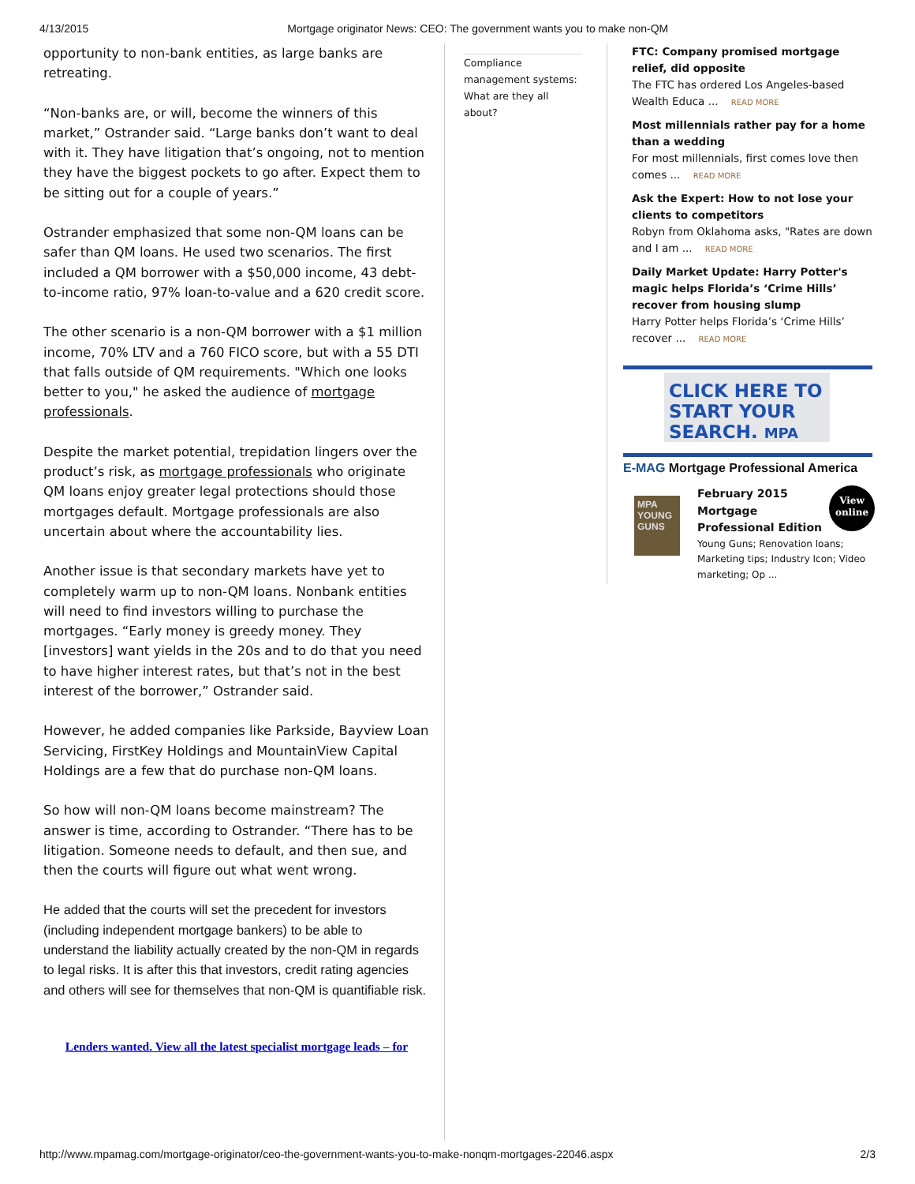4/13/2015 Mortgage originator News: CEO: The government wants you to make non-QM
opportunity to non-bank entities, as large banks are retreating.
“Non-banks are, or will, become the winners of this market,” Ostrander said. “Large banks don’t want to deal with it. They have litigation that’s ongoing, not to mention they have the biggest pockets to go after. Expect them to be sitting out for a couple of years.”
Ostrander emphasized that some non-QM loans can be safer than QM loans. He used two scenarios. The first included a QM borrower with a $50,000 income, 43 debt-to-income ratio, 97% loan-to-value and a 620 credit score.
The other scenario is a non-QM borrower with a $1 million income, 70% LTV and a 760 FICO score, but with a 55 DTI that falls outside of QM requirements. "Which one looks better to you," he asked the audience of mortgage professionals.
Despite the market potential, trepidation lingers over the product’s risk, as mortgage professionals who originate QM loans enjoy greater legal protections should those mortgages default. Mortgage professionals are also uncertain about where the accountability lies.
Another issue is that secondary markets have yet to completely warm up to non-QM loans. Nonbank entities will need to find investors willing to purchase the mortgages. “Early money is greedy money. They [investors] want yields in the 20s and to do that you need to have higher interest rates, but that’s not in the best interest of the borrower,” Ostrander said.
However, he added companies like Parkside, Bayview Loan Servicing, FirstKey Holdings and MountainView Capital Holdings are a few that do purchase non-QM loans.
So how will non-QM loans become mainstream? The answer is time, according to Ostrander. “There has to be litigation. Someone needs to default, and then sue, and then the courts will figure out what went wrong.
He added that the courts will set the precedent for investors (including independent mortgage bankers) to be able to understand the liability actually created by the non-QM in regards to legal risks. It is after this that investors, credit rating agencies and others will see for themselves that non-QM is quantifiable risk.
Lenders wanted. View all the latest specialist mortgage leads – for
Compliance management systems: What are they all about?
FTC: Company promised mortgage relief, did opposite
The FTC has ordered Los Angeles-based Wealth Educa ... READ MORE
Most millennials rather pay for a home than a wedding
For most millennials, first comes love then comes ... READ MORE
Ask the Expert: How to not lose your clients to competitors
Robyn from Oklahoma asks, "Rates are down and I am ... READ MORE
Daily Market Update: Harry Potter's magic helps Florida’s ‘Crime Hills’ recover from housing slump
Harry Potter helps Florida’s ‘Crime Hills’ recover ... READ MORE
CLICK HERE TO
START YOUR
SEARCH. MPA
E-MAG Mortgage Professional America
MPA
YOUNG GUNS
View
online
February 2015 Mortgage Professional Edition
Young Guns; Renovation loans; Marketing tips; Industry Icon; Video marketing; Op ...
http://www.mpamag.com/mortgage-originator/ceo-the-government-wants-you-to-make-nonqm-mortgages-22046.aspx 2/3